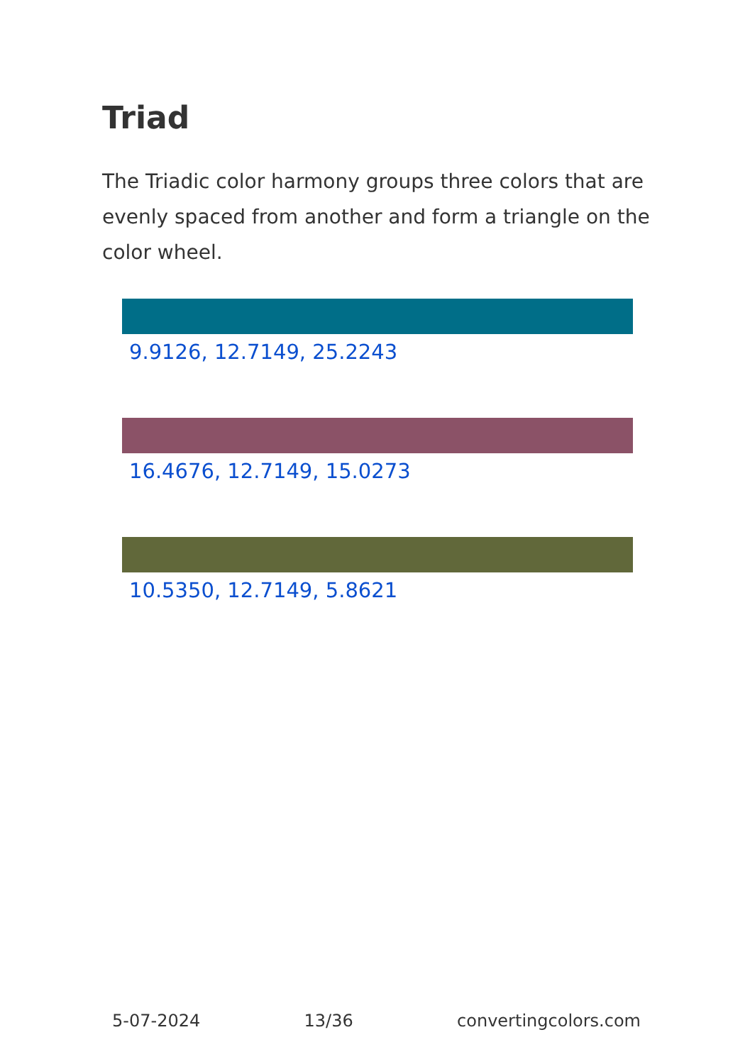Triad
The Triadic color harmony groups three colors that are evenly spaced from another and form a triangle on the color wheel.
9.9126, 12.7149, 25.2243
16.4676, 12.7149, 15.0273
10.5350, 12.7149, 5.8621
5-07-2024 13/36 convertingcolors.com